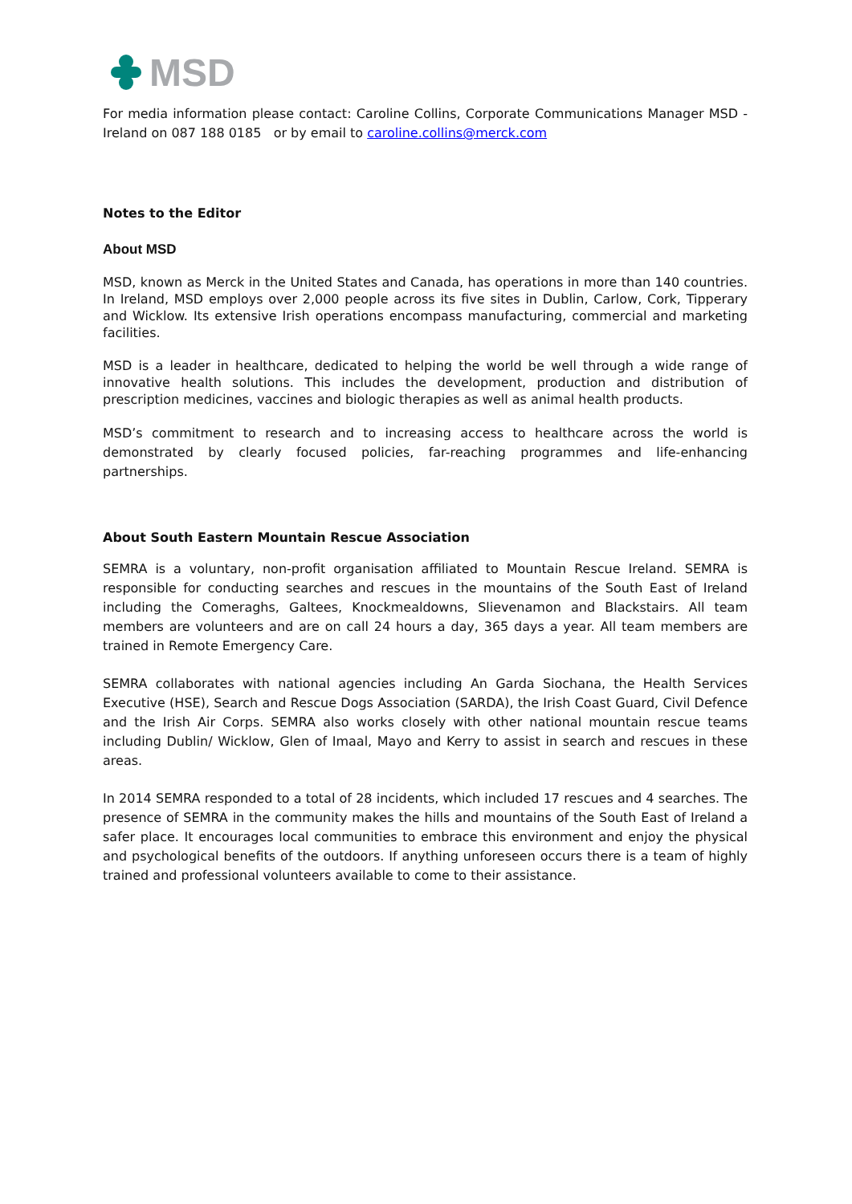MSD
For media information please contact: Caroline Collins, Corporate Communications Manager MSD - Ireland on 087 188 0185 or by email to caroline.collins@merck.com
Notes to the Editor
About MSD
MSD, known as Merck in the United States and Canada, has operations in more than 140 countries. In Ireland, MSD employs over 2,000 people across its five sites in Dublin, Carlow, Cork, Tipperary and Wicklow. Its extensive Irish operations encompass manufacturing, commercial and marketing facilities.
MSD is a leader in healthcare, dedicated to helping the world be well through a wide range of innovative health solutions. This includes the development, production and distribution of prescription medicines, vaccines and biologic therapies as well as animal health products.
MSD’s commitment to research and to increasing access to healthcare across the world is demonstrated by clearly focused policies, far-reaching programmes and life-enhancing partnerships.
About South Eastern Mountain Rescue Association
SEMRA is a voluntary, non-profit organisation affiliated to Mountain Rescue Ireland. SEMRA is responsible for conducting searches and rescues in the mountains of the South East of Ireland including the Comeraghs, Galtees, Knockmealdowns, Slievenamon and Blackstairs. All team members are volunteers and are on call 24 hours a day, 365 days a year. All team members are trained in Remote Emergency Care.
SEMRA collaborates with national agencies including An Garda Siochana, the Health Services Executive (HSE), Search and Rescue Dogs Association (SARDA), the Irish Coast Guard, Civil Defence and the Irish Air Corps. SEMRA also works closely with other national mountain rescue teams including Dublin/ Wicklow, Glen of Imaal, Mayo and Kerry to assist in search and rescues in these areas.
In 2014 SEMRA responded to a total of 28 incidents, which included 17 rescues and 4 searches. The presence of SEMRA in the community makes the hills and mountains of the South East of Ireland a safer place. It encourages local communities to embrace this environment and enjoy the physical and psychological benefits of the outdoors. If anything unforeseen occurs there is a team of highly trained and professional volunteers available to come to their assistance.